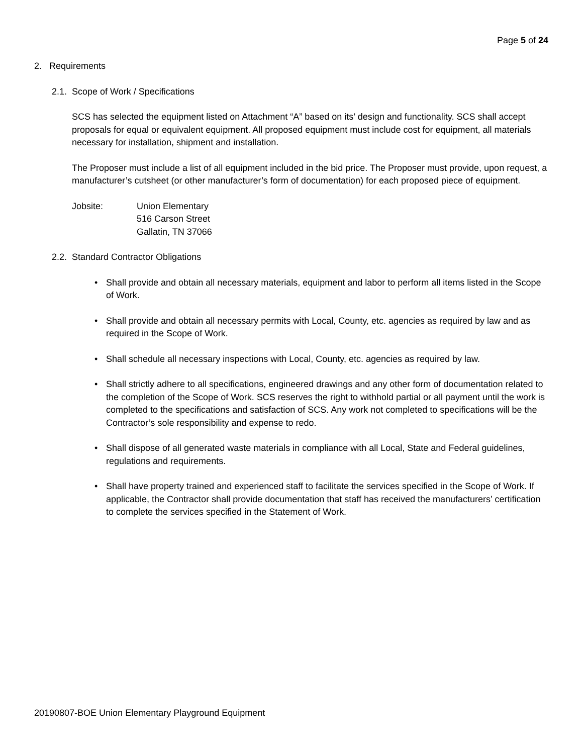Page 5 of 24
2. Requirements
2.1. Scope of Work / Specifications
SCS has selected the equipment listed on Attachment “A” based on its’ design and functionality. SCS shall accept proposals for equal or equivalent equipment. All proposed equipment must include cost for equipment, all materials necessary for installation, shipment and installation.
The Proposer must include a list of all equipment included in the bid price. The Proposer must provide, upon request, a manufacturer’s cutsheet (or other manufacturer’s form of documentation) for each proposed piece of equipment.
Jobsite: Union Elementary
516 Carson Street
Gallatin, TN 37066
2.2. Standard Contractor Obligations
• Shall provide and obtain all necessary materials, equipment and labor to perform all items listed in the Scope of Work.
• Shall provide and obtain all necessary permits with Local, County, etc. agencies as required by law and as required in the Scope of Work.
• Shall schedule all necessary inspections with Local, County, etc. agencies as required by law.
• Shall strictly adhere to all specifications, engineered drawings and any other form of documentation related to the completion of the Scope of Work. SCS reserves the right to withhold partial or all payment until the work is completed to the specifications and satisfaction of SCS. Any work not completed to specifications will be the Contractor’s sole responsibility and expense to redo.
• Shall dispose of all generated waste materials in compliance with all Local, State and Federal guidelines, regulations and requirements.
• Shall have property trained and experienced staff to facilitate the services specified in the Scope of Work. If applicable, the Contractor shall provide documentation that staff has received the manufacturers’ certification to complete the services specified in the Statement of Work.
20190807-BOE Union Elementary Playground Equipment